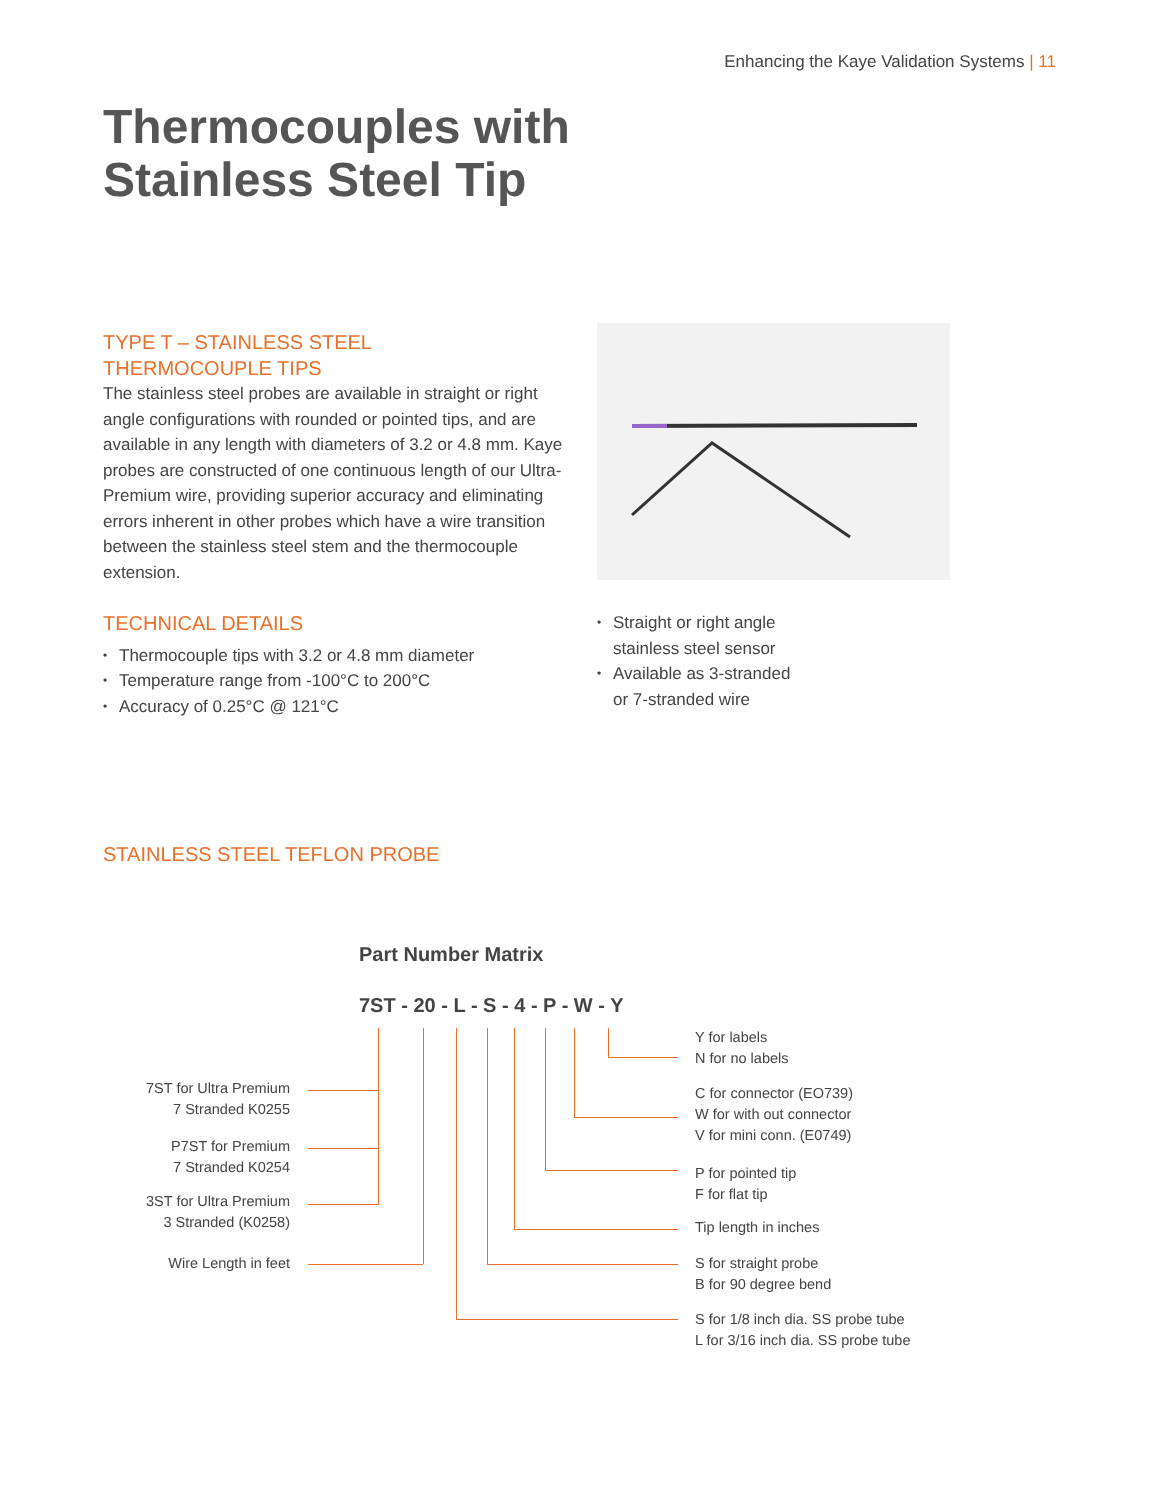Enhancing the Kaye Validation Systems | 11
Thermocouples with
Stainless Steel Tip
TYPE T – STAINLESS STEEL
THERMOCOUPLE TIPS
The stainless steel probes are available in straight or right angle configurations with rounded or pointed tips, and are available in any length with diameters of 3.2 or 4.8 mm. Kaye probes are constructed of one continuous length of our Ultra-Premium wire, providing superior accuracy and eliminating errors inherent in other probes which have a wire transition between the stainless steel stem and the thermocouple extension.
TECHNICAL DETAILS
Thermocouple tips with 3.2 or 4.8 mm diameter
Temperature range from -100°C to 200°C
Accuracy of 0.25°C @ 121°C
Straight or right angle
stainless steel sensor
Available as 3-stranded
or 7-stranded wire
STAINLESS STEEL TEFLON PROBE
Part Number Matrix
7ST - 20 - L - S - 4 - P - W - Y
7ST for Ultra Premium
7 Stranded K0255
P7ST for Premium
7 Stranded K0254
3ST for Ultra Premium
3 Stranded (K0258)
Wire Length in feet
Y for labels
N for no labels
C for connector (EO739)
W for with out connector
V for mini conn. (E0749)
P for pointed tip
F for flat tip
Tip length in inches
S for straight probe
B for 90 degree bend
S for 1/8 inch dia. SS probe tube
L for 3/16 inch dia. SS probe tube